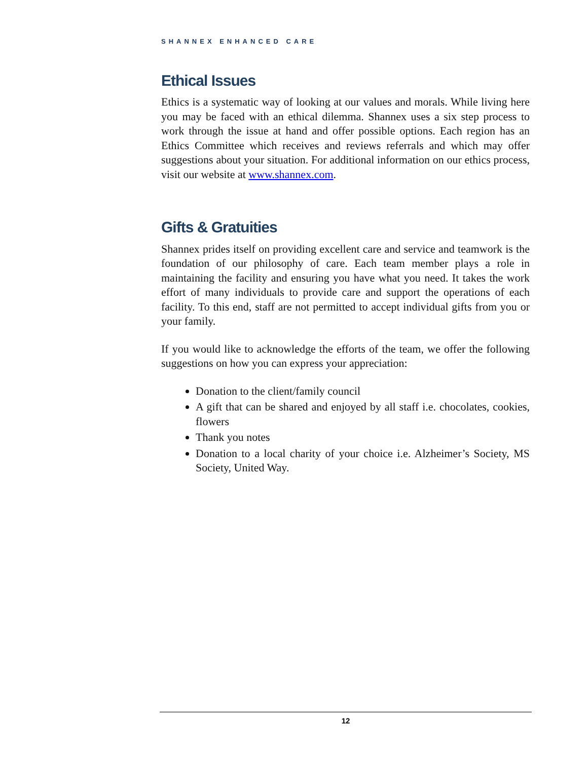SHANNEX ENHANCED CARE
Ethical Issues
Ethics is a systematic way of looking at our values and morals. While living here you may be faced with an ethical dilemma. Shannex uses a six step process to work through the issue at hand and offer possible options. Each region has an Ethics Committee which receives and reviews referrals and which may offer suggestions about your situation. For additional information on our ethics process, visit our website at www.shannex.com.
Gifts & Gratuities
Shannex prides itself on providing excellent care and service and teamwork is the foundation of our philosophy of care. Each team member plays a role in maintaining the facility and ensuring you have what you need. It takes the work effort of many individuals to provide care and support the operations of each facility. To this end, staff are not permitted to accept individual gifts from you or your family.
If you would like to acknowledge the efforts of the team, we offer the following suggestions on how you can express your appreciation:
Donation to the client/family council
A gift that can be shared and enjoyed by all staff i.e. chocolates, cookies, flowers
Thank you notes
Donation to a local charity of your choice i.e. Alzheimer’s Society, MS Society, United Way.
12